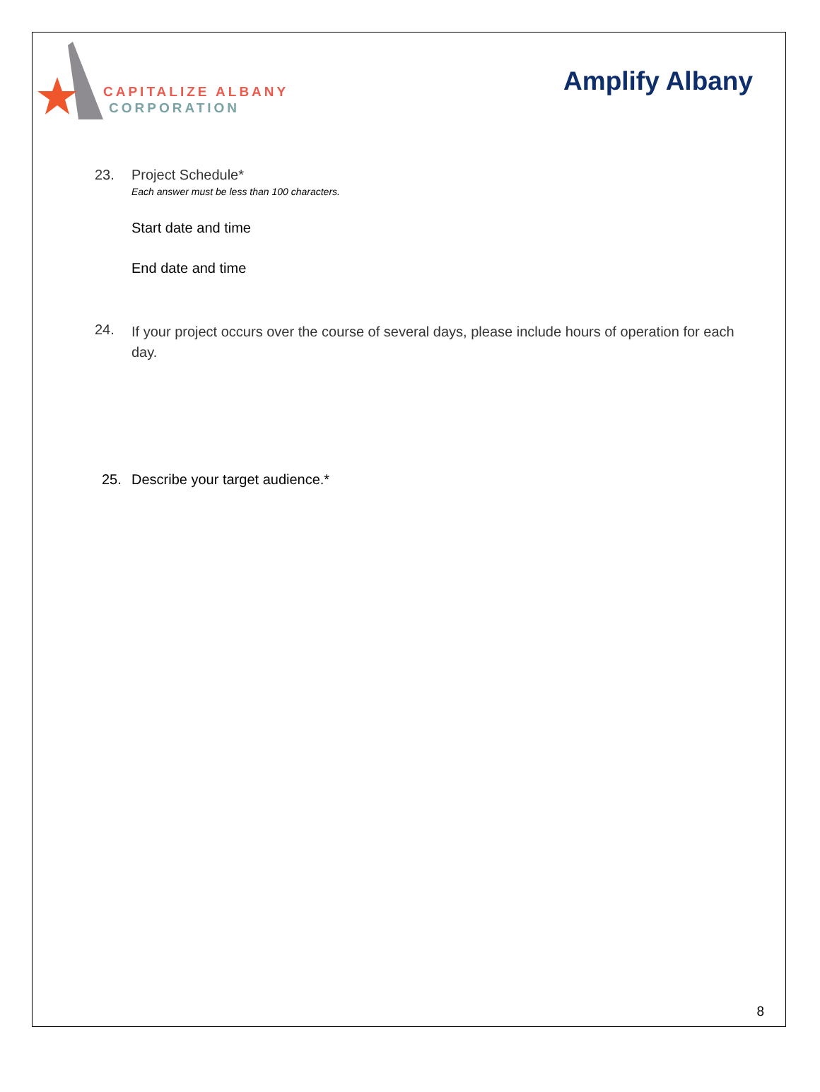CAPITALIZE ALBANY
CORPORATION
Amplify Albany
23. Project Schedule*
Each answer must be less than 100 characters.
Start date and time
End date and time
24.
If your project occurs over the course of several days, please include hours of operation for each day.
25. Describe your target audience.*
8